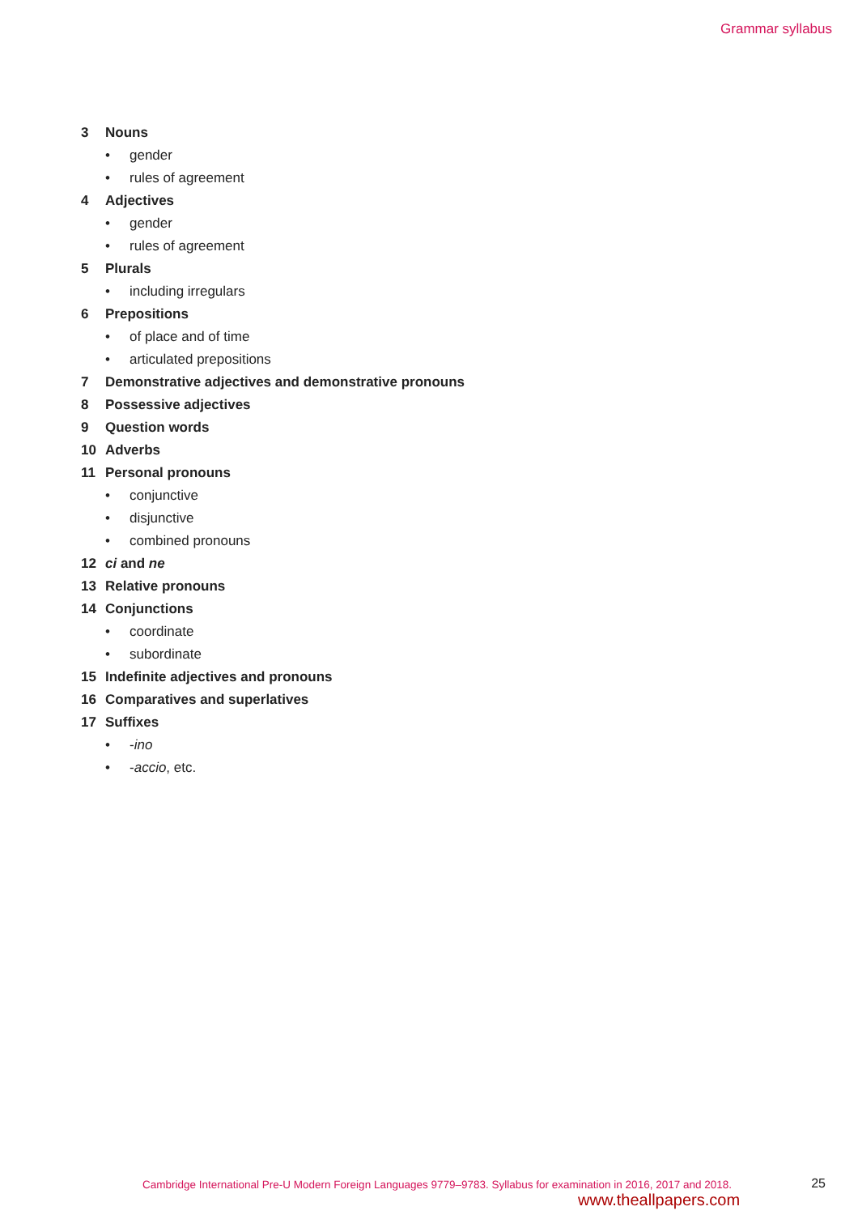Grammar syllabus
3 Nouns
• gender
• rules of agreement
4 Adjectives
• gender
• rules of agreement
5 Plurals
• including irregulars
6 Prepositions
• of place and of time
• articulated prepositions
7 Demonstrative adjectives and demonstrative pronouns
8 Possessive adjectives
9 Question words
10 Adverbs
11 Personal pronouns
• conjunctive
• disjunctive
• combined pronouns
12 ci and ne
13 Relative pronouns
14 Conjunctions
• coordinate
• subordinate
15 Indefinite adjectives and pronouns
16 Comparatives and superlatives
17 Suffixes
• -ino
• -accio, etc.
Cambridge International Pre-U Modern Foreign Languages 9779–9783. Syllabus for examination in 2016, 2017 and 2018.
25
www.theallpapers.com